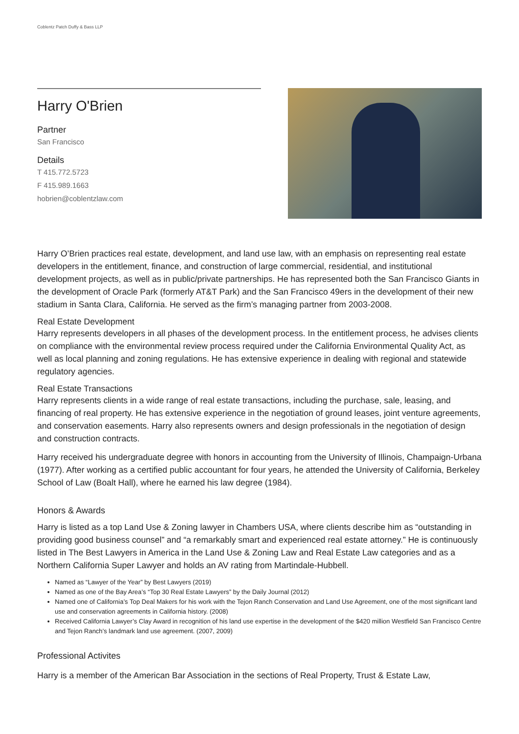Coblentz Patch Duffy & Bass LLP
Harry O'Brien
Partner
San Francisco
Details
T 415.772.5723
F 415.989.1663
hobrien@coblentzlaw.com
Harry O’Brien practices real estate, development, and land use law, with an emphasis on representing real estate developers in the entitlement, finance, and construction of large commercial, residential, and institutional development projects, as well as in public/private partnerships. He has represented both the San Francisco Giants in the development of Oracle Park (formerly AT&T Park) and the San Francisco 49ers in the development of their new stadium in Santa Clara, California. He served as the firm’s managing partner from 2003-2008.
Real Estate Development
Harry represents developers in all phases of the development process. In the entitlement process, he advises clients on compliance with the environmental review process required under the California Environmental Quality Act, as well as local planning and zoning regulations. He has extensive experience in dealing with regional and statewide regulatory agencies.
Real Estate Transactions
Harry represents clients in a wide range of real estate transactions, including the purchase, sale, leasing, and financing of real property. He has extensive experience in the negotiation of ground leases, joint venture agreements, and conservation easements. Harry also represents owners and design professionals in the negotiation of design and construction contracts.
Harry received his undergraduate degree with honors in accounting from the University of Illinois, Champaign-Urbana (1977). After working as a certified public accountant for four years, he attended the University of California, Berkeley School of Law (Boalt Hall), where he earned his law degree (1984).
Honors & Awards
Harry is listed as a top Land Use & Zoning lawyer in Chambers USA, where clients describe him as “outstanding in providing good business counsel” and “a remarkably smart and experienced real estate attorney.” He is continuously listed in The Best Lawyers in America in the Land Use & Zoning Law and Real Estate Law categories and as a Northern California Super Lawyer and holds an AV rating from Martindale-Hubbell.
Named as “Lawyer of the Year” by Best Lawyers (2019)
Named as one of the Bay Area’s “Top 30 Real Estate Lawyers” by the Daily Journal (2012)
Named one of California’s Top Deal Makers for his work with the Tejon Ranch Conservation and Land Use Agreement, one of the most significant land use and conservation agreements in California history. (2008)
Received California Lawyer’s Clay Award in recognition of his land use expertise in the development of the $420 million Westfield San Francisco Centre and Tejon Ranch’s landmark land use agreement. (2007, 2009)
Professional Activites
Harry is a member of the American Bar Association in the sections of Real Property, Trust & Estate Law,